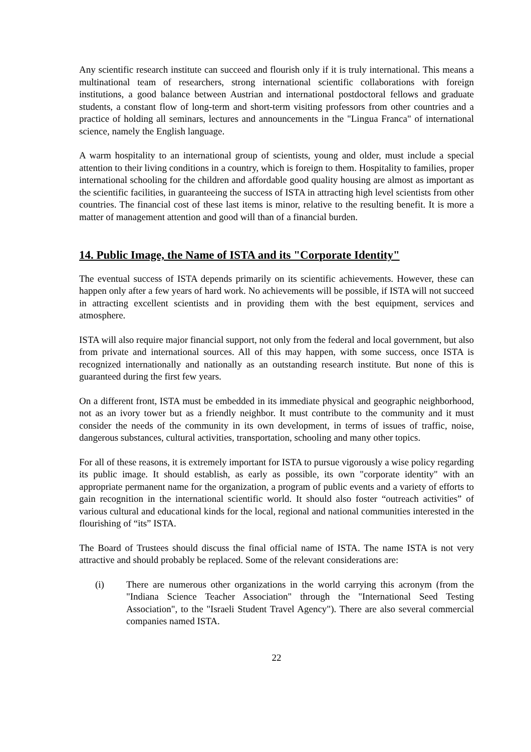Any scientific research institute can succeed and flourish only if it is truly international. This means a multinational team of researchers, strong international scientific collaborations with foreign institutions, a good balance between Austrian and international postdoctoral fellows and graduate students, a constant flow of long-term and short-term visiting professors from other countries and a practice of holding all seminars, lectures and announcements in the "Lingua Franca" of international science, namely the English language.
A warm hospitality to an international group of scientists, young and older, must include a special attention to their living conditions in a country, which is foreign to them. Hospitality to families, proper international schooling for the children and affordable good quality housing are almost as important as the scientific facilities, in guaranteeing the success of ISTA in attracting high level scientists from other countries. The financial cost of these last items is minor, relative to the resulting benefit. It is more a matter of management attention and good will than of a financial burden.
14. Public Image, the Name of ISTA and its "Corporate Identity"
The eventual success of ISTA depends primarily on its scientific achievements. However, these can happen only after a few years of hard work. No achievements will be possible, if ISTA will not succeed in attracting excellent scientists and in providing them with the best equipment, services and atmosphere.
ISTA will also require major financial support, not only from the federal and local government, but also from private and international sources. All of this may happen, with some success, once ISTA is recognized internationally and nationally as an outstanding research institute. But none of this is guaranteed during the first few years.
On a different front, ISTA must be embedded in its immediate physical and geographic neighborhood, not as an ivory tower but as a friendly neighbor. It must contribute to the community and it must consider the needs of the community in its own development, in terms of issues of traffic, noise, dangerous substances, cultural activities, transportation, schooling and many other topics.
For all of these reasons, it is extremely important for ISTA to pursue vigorously a wise policy regarding its public image. It should establish, as early as possible, its own "corporate identity" with an appropriate permanent name for the organization, a program of public events and a variety of efforts to gain recognition in the international scientific world. It should also foster “outreach activities” of various cultural and educational kinds for the local, regional and national communities interested in the flourishing of “its” ISTA.
The Board of Trustees should discuss the final official name of ISTA. The name ISTA is not very attractive and should probably be replaced. Some of the relevant considerations are:
(i)
There are numerous other organizations in the world carrying this acronym (from the "Indiana Science Teacher Association" through the "International Seed Testing Association", to the "Israeli Student Travel Agency"). There are also several commercial companies named ISTA.
22